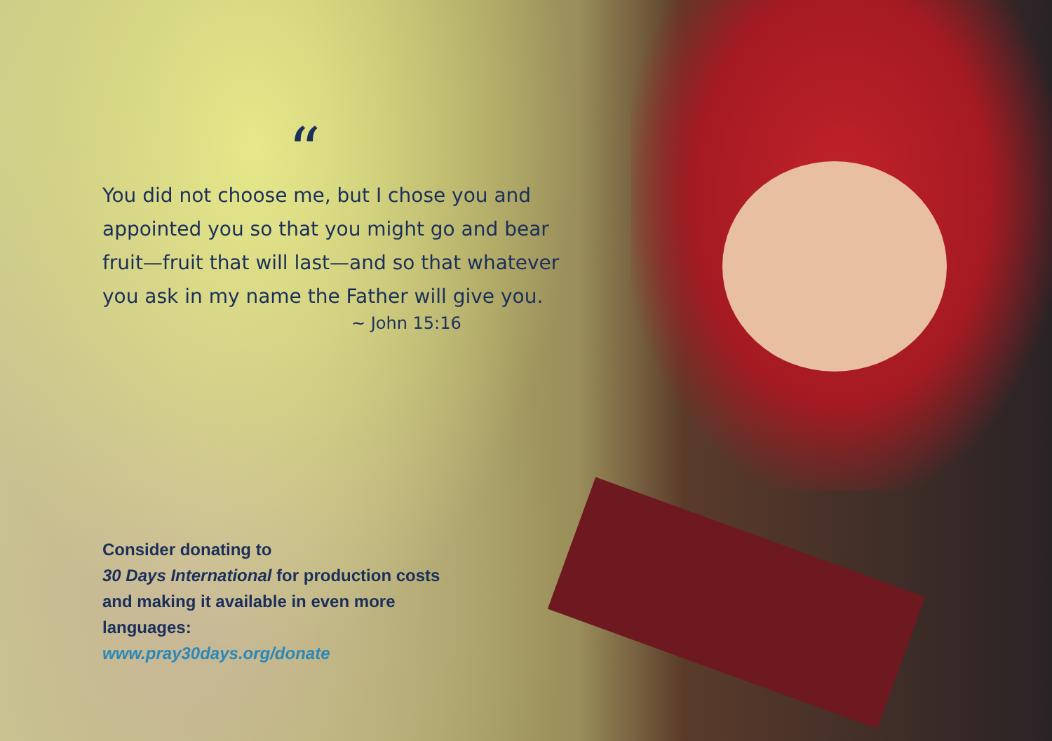“
You did not choose me, but I chose you and appointed you so that you might go and bear fruit—fruit that will last—and so that whatever you ask in my name the Father will give you.
~ John 15:16
Consider donating to
30 Days International for production costs and making it available in even more languages:
www.pray30days.org/donate